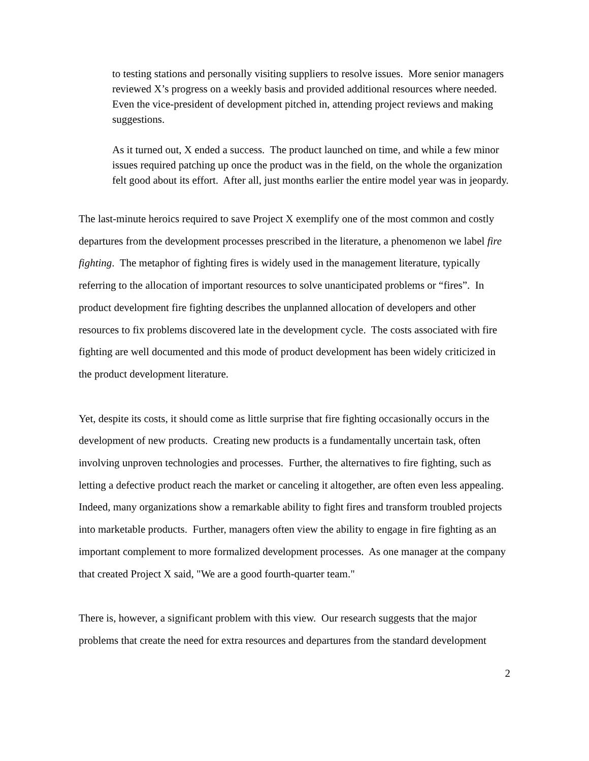to testing stations and personally visiting suppliers to resolve issues. More senior managers reviewed X’s progress on a weekly basis and provided additional resources where needed. Even the vice-president of development pitched in, attending project reviews and making suggestions.
As it turned out, X ended a success. The product launched on time, and while a few minor issues required patching up once the product was in the field, on the whole the organization felt good about its effort. After all, just months earlier the entire model year was in jeopardy.
The last-minute heroics required to save Project X exemplify one of the most common and costly departures from the development processes prescribed in the literature, a phenomenon we label fire fighting. The metaphor of fighting fires is widely used in the management literature, typically referring to the allocation of important resources to solve unanticipated problems or “fires”. In product development fire fighting describes the unplanned allocation of developers and other resources to fix problems discovered late in the development cycle. The costs associated with fire fighting are well documented and this mode of product development has been widely criticized in the product development literature.
Yet, despite its costs, it should come as little surprise that fire fighting occasionally occurs in the development of new products. Creating new products is a fundamentally uncertain task, often involving unproven technologies and processes. Further, the alternatives to fire fighting, such as letting a defective product reach the market or canceling it altogether, are often even less appealing. Indeed, many organizations show a remarkable ability to fight fires and transform troubled projects into marketable products. Further, managers often view the ability to engage in fire fighting as an important complement to more formalized development processes. As one manager at the company that created Project X said, "We are a good fourth-quarter team."
There is, however, a significant problem with this view. Our research suggests that the major problems that create the need for extra resources and departures from the standard development
2